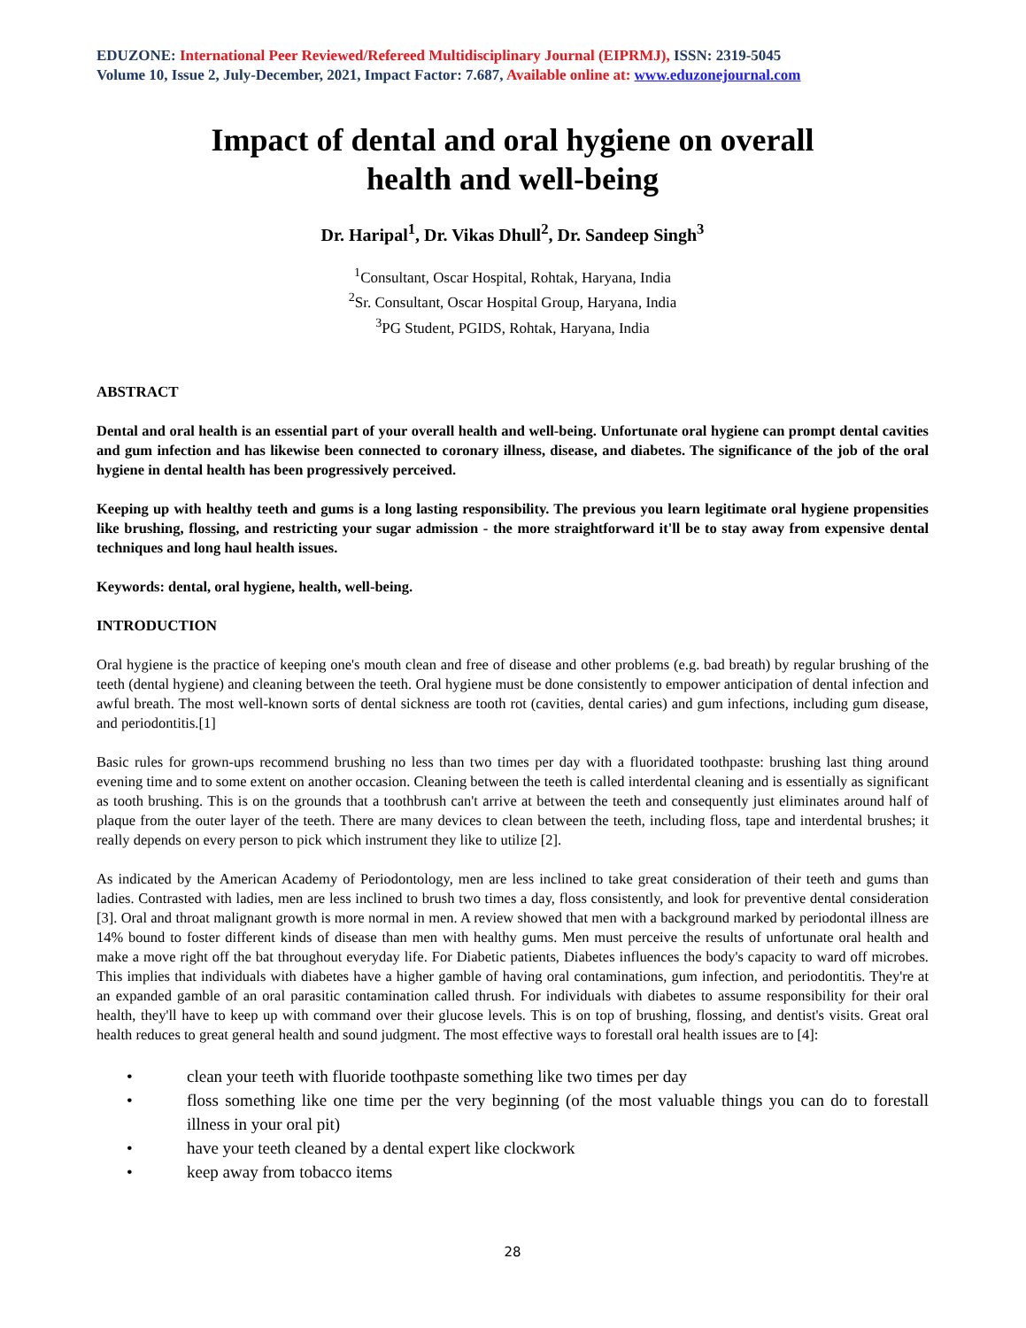EDUZONE: International Peer Reviewed/Refereed Multidisciplinary Journal (EIPRMJ), ISSN: 2319-5045
Volume 10, Issue 2, July-December, 2021, Impact Factor: 7.687, Available online at: www.eduzonejournal.com
Impact of dental and oral hygiene on overall
health and well-being
Dr. Haripal<sup>1</sup>, Dr. Vikas Dhull<sup>2</sup>, Dr. Sandeep Singh<sup>3</sup>
<sup>1</sup> Consultant, Oscar Hospital, Rohtak, Haryana, India
<sup>2</sup> Sr. Consultant, Oscar Hospital Group, Haryana, India
<sup>3</sup> PG Student, PGIDS, Rohtak, Haryana, India
ABSTRACT
Dental and oral health is an essential part of your overall health and well-being. Unfortunate oral hygiene can prompt dental cavities and gum infection and has likewise been connected to coronary illness, disease, and diabetes. The significance of the job of the oral hygiene in dental health has been progressively perceived.
Keeping up with healthy teeth and gums is a long lasting responsibility. The previous you learn legitimate oral hygiene propensities like brushing, flossing, and restricting your sugar admission - the more straightforward it'll be to stay away from expensive dental techniques and long haul health issues.
Keywords: dental, oral hygiene, health, well-being.
INTRODUCTION
Oral hygiene is the practice of keeping one's mouth clean and free of disease and other problems (e.g. bad breath) by regular brushing of the teeth (dental hygiene) and cleaning between the teeth. Oral hygiene must be done consistently to empower anticipation of dental infection and awful breath. The most well-known sorts of dental sickness are tooth rot (cavities, dental caries) and gum infections, including gum disease, and periodontitis.[1]
Basic rules for grown-ups recommend brushing no less than two times per day with a fluoridated toothpaste: brushing last thing around evening time and to some extent on another occasion. Cleaning between the teeth is called interdental cleaning and is essentially as significant as tooth brushing. This is on the grounds that a toothbrush can't arrive at between the teeth and consequently just eliminates around half of plaque from the outer layer of the teeth. There are many devices to clean between the teeth, including floss, tape and interdental brushes; it really depends on every person to pick which instrument they like to utilize [2].
As indicated by the American Academy of Periodontology, men are less inclined to take great consideration of their teeth and gums than ladies. Contrasted with ladies, men are less inclined to brush two times a day, floss consistently, and look for preventive dental consideration [3]. Oral and throat malignant growth is more normal in men. A review showed that men with a background marked by periodontal illness are 14% bound to foster different kinds of disease than men with healthy gums. Men must perceive the results of unfortunate oral health and make a move right off the bat throughout everyday life. For Diabetic patients, Diabetes influences the body's capacity to ward off microbes. This implies that individuals with diabetes have a higher gamble of having oral contaminations, gum infection, and periodontitis. They're at an expanded gamble of an oral parasitic contamination called thrush. For individuals with diabetes to assume responsibility for their oral health, they'll have to keep up with command over their glucose levels. This is on top of brushing, flossing, and dentist's visits. Great oral health reduces to great general health and sound judgment. The most effective ways to forestall oral health issues are to [4]:
• clean your teeth with fluoride toothpaste something like two times per day
• floss something like one time per the very beginning (of the most valuable things you can do to forestall illness in your oral pit)
• have your teeth cleaned by a dental expert like clockwork
• keep away from tobacco items
28